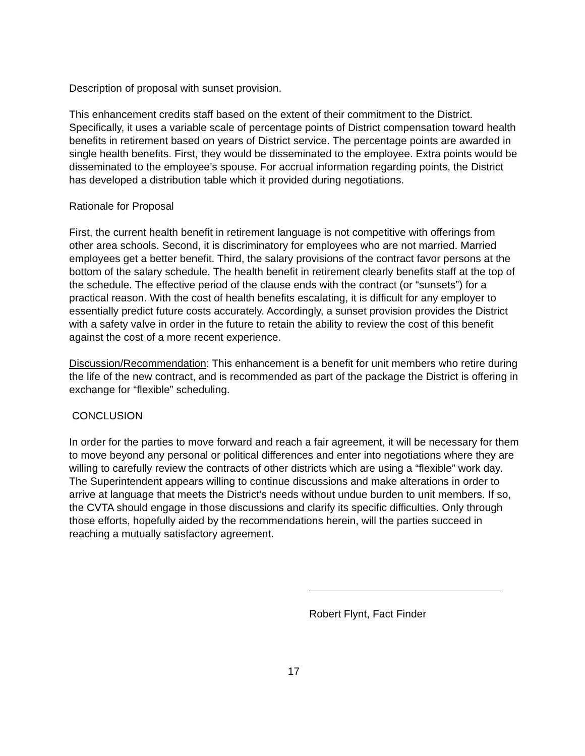Description of proposal with sunset provision.
This enhancement credits staff based on the extent of their commitment to the District. Specifically, it uses a variable scale of percentage points of District compensation toward health benefits in retirement based on years of District service. The percentage points are awarded in single health benefits. First, they would be disseminated to the employee. Extra points would be disseminated to the employee’s spouse. For accrual information regarding points, the District has developed a distribution table which it provided during negotiations.
Rationale for Proposal
First, the current health benefit in retirement language is not competitive with offerings from other area schools. Second, it is discriminatory for employees who are not married. Married employees get a better benefit. Third, the salary provisions of the contract favor persons at the bottom of the salary schedule. The health benefit in retirement clearly benefits staff at the top of the schedule. The effective period of the clause ends with the contract (or “sunsets”) for a practical reason. With the cost of health benefits escalating, it is difficult for any employer to essentially predict future costs accurately. Accordingly, a sunset provision provides the District with a safety valve in order in the future to retain the ability to review the cost of this benefit against the cost of a more recent experience.
Discussion/Recommendation: This enhancement is a benefit for unit members who retire during the life of the new contract, and is recommended as part of the package the District is offering in exchange for “flexible” scheduling.
CONCLUSION
In order for the parties to move forward and reach a fair agreement, it will be necessary for them to move beyond any personal or political differences and enter into negotiations where they are willing to carefully review the contracts of other districts which are using a “flexible” work day. The Superintendent appears willing to continue discussions and make alterations in order to arrive at language that meets the District’s needs without undue burden to unit members. If so, the CVTA should engage in those discussions and clarify its specific difficulties. Only through those efforts, hopefully aided by the recommendations herein, will the parties succeed in reaching a mutually satisfactory agreement.
Robert Flynt, Fact Finder
17